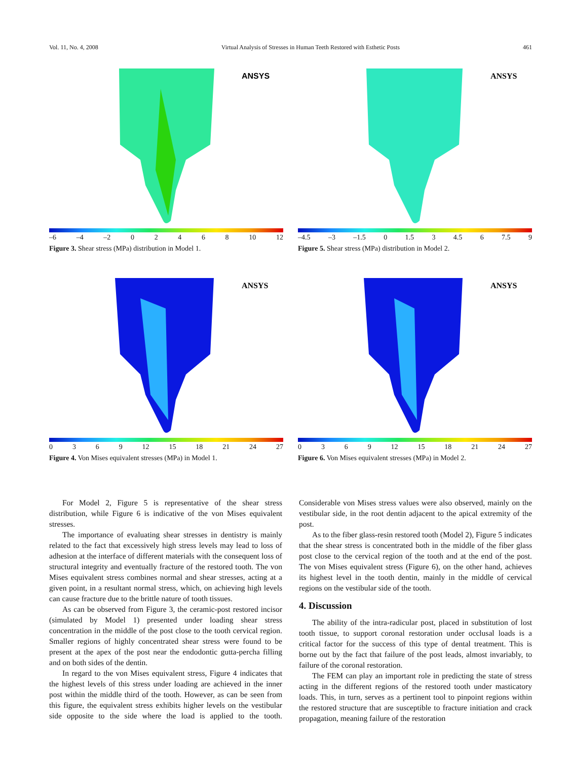Vol. 11, No. 4, 2008 Virtual Analysis of Stresses in Human Teeth Restored with Esthetic Posts 461
ANSYS
–6 –4 –2 02468 10 12
Figure 3. Shear stress (MPa) distribution in Model 1.
ANSYS
–4.5 –3 –1.5 0 1.5 3 4.5 6 7.5 9
Figure 5. Shear stress (MPa) distribution in Model 2.
ANSYS
0369 12 15 18 21 24 27
Figure 4. Von Mises equivalent stresses (MPa) in Model 1.
ANSYS
0369 12 15 18 21 24 27
Figure 6. Von Mises equivalent stresses (MPa) in Model 2.
For Model 2, Figure 5 is representative of the shear stress distribution, while Figure 6 is indicative of the von Mises equivalent stresses.
The importance of evaluating shear stresses in dentistry is mainly related to the fact that excessively high stress levels may lead to loss of adhesion at the interface of different materials with the consequent loss of structural integrity and eventually fracture of the restored tooth. The von Mises equivalent stress combines normal and shear stresses, acting at a given point, in a resultant normal stress, which, on achieving high levels can cause fracture due to the brittle nature of tooth tissues.
As can be observed from Figure 3, the ceramic-post restored incisor (simulated by Model 1) presented under loading shear stress concentration in the middle of the post close to the tooth cervical region. Smaller regions of highly concentrated shear stress were found to be present at the apex of the post near the endodontic gutta-percha filling and on both sides of the dentin.
In regard to the von Mises equivalent stress, Figure 4 indicates that the highest levels of this stress under loading are achieved in the inner post within the middle third of the tooth. However, as can be seen from this figure, the equivalent stress exhibits higher levels on the vestibular side opposite to the side where the load is applied to the tooth. Considerable von Mises stress values were also observed, mainly on the vestibular side, in the root dentin adjacent to the apical extremity of the post.
As to the fiber glass-resin restored tooth (Model 2), Figure 5 indicates that the shear stress is concentrated both in the middle of the fiber glass post close to the cervical region of the tooth and at the end of the post. The von Mises equivalent stress (Figure 6), on the other hand, achieves its highest level in the tooth dentin, mainly in the middle of cervical regions on the vestibular side of the tooth.
4. Discussion
The ability of the intra-radicular post, placed in substitution of lost tooth tissue, to support coronal restoration under occlusal loads is a critical factor for the success of this type of dental treatment. This is borne out by the fact that failure of the post leads, almost invariably, to failure of the coronal restoration.
The FEM can play an important role in predicting the state of stress acting in the different regions of the restored tooth under masticatory loads. This, in turn, serves as a pertinent tool to pinpoint regions within the restored structure that are susceptible to fracture initiation and crack propagation, meaning failure of the restoration